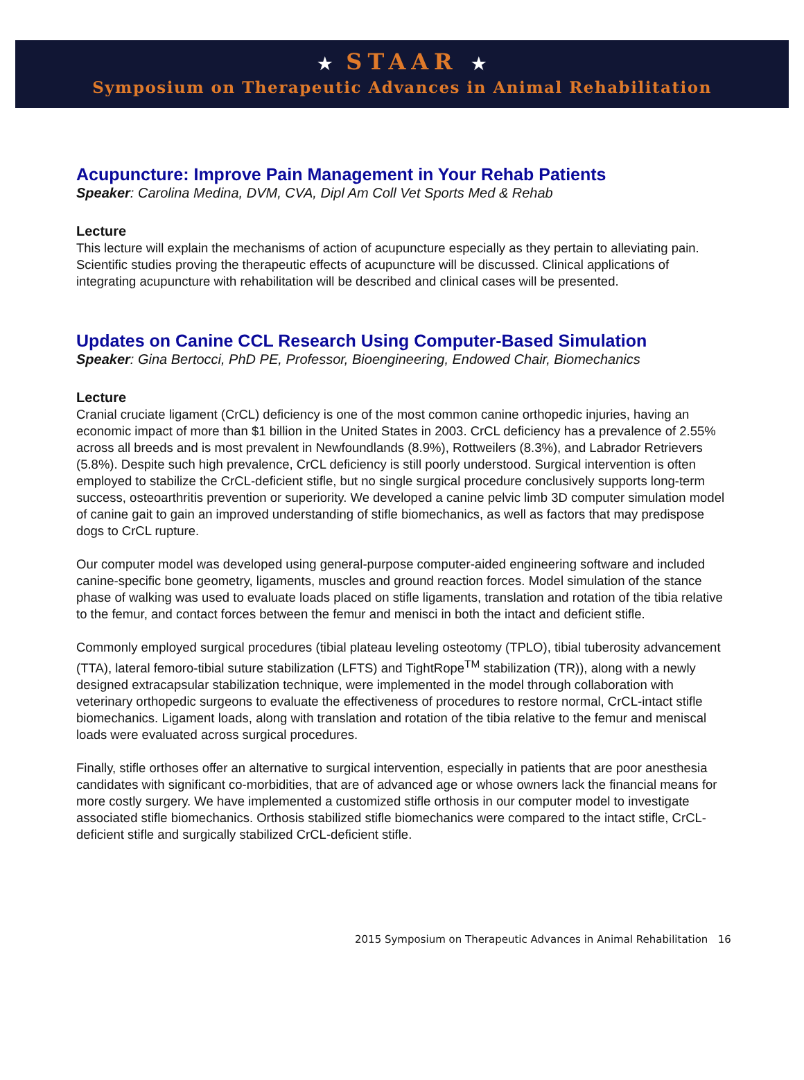★ STAAR ★
Symposium on Therapeutic Advances in Animal Rehabilitation
Acupuncture: Improve Pain Management in Your Rehab Patients
Speaker: Carolina Medina, DVM, CVA, Dipl Am Coll Vet Sports Med & Rehab
Lecture
This lecture will explain the mechanisms of action of acupuncture especially as they pertain to alleviating pain. Scientific studies proving the therapeutic effects of acupuncture will be discussed. Clinical applications of integrating acupuncture with rehabilitation will be described and clinical cases will be presented.
Updates on Canine CCL Research Using Computer-Based Simulation
Speaker: Gina Bertocci, PhD PE, Professor, Bioengineering, Endowed Chair, Biomechanics
Lecture
Cranial cruciate ligament (CrCL) deficiency is one of the most common canine orthopedic injuries, having an economic impact of more than $1 billion in the United States in 2003. CrCL deficiency has a prevalence of 2.55% across all breeds and is most prevalent in Newfoundlands (8.9%), Rottweilers (8.3%), and Labrador Retrievers (5.8%). Despite such high prevalence, CrCL deficiency is still poorly understood. Surgical intervention is often employed to stabilize the CrCL-deficient stifle, but no single surgical procedure conclusively supports long-term success, osteoarthritis prevention or superiority. We developed a canine pelvic limb 3D computer simulation model of canine gait to gain an improved understanding of stifle biomechanics, as well as factors that may predispose dogs to CrCL rupture.
Our computer model was developed using general-purpose computer-aided engineering software and included canine-specific bone geometry, ligaments, muscles and ground reaction forces. Model simulation of the stance phase of walking was used to evaluate loads placed on stifle ligaments, translation and rotation of the tibia relative to the femur, and contact forces between the femur and menisci in both the intact and deficient stifle.
Commonly employed surgical procedures (tibial plateau leveling osteotomy (TPLO), tibial tuberosity advancement (TTA), lateral femoro-tibial suture stabilization (LFTS) and TightRope<sup>TM</sup> stabilization (TR)), along with a newly designed extracapsular stabilization technique, were implemented in the model through collaboration with veterinary orthopedic surgeons to evaluate the effectiveness of procedures to restore normal, CrCL-intact stifle biomechanics. Ligament loads, along with translation and rotation of the tibia relative to the femur and meniscal loads were evaluated across surgical procedures.
Finally, stifle orthoses offer an alternative to surgical intervention, especially in patients that are poor anesthesia candidates with significant co-morbidities, that are of advanced age or whose owners lack the financial means for more costly surgery. We have implemented a customized stifle orthosis in our computer model to investigate associated stifle biomechanics. Orthosis stabilized stifle biomechanics were compared to the intact stifle, CrCL-deficient stifle and surgically stabilized CrCL-deficient stifle.
2015 Symposium on Therapeutic Advances in Animal Rehabilitation 16